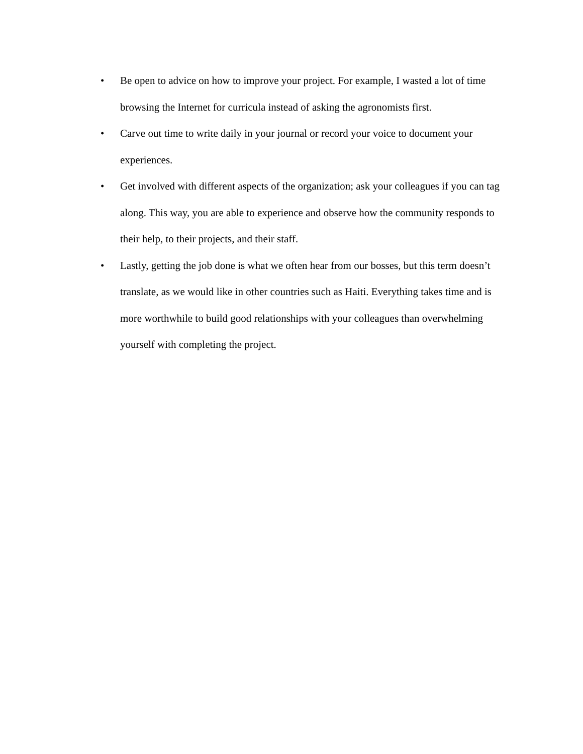• Be open to advice on how to improve your project. For example, I wasted a lot of time browsing the Internet for curricula instead of asking the agronomists first.
• Carve out time to write daily in your journal or record your voice to document your experiences.
• Get involved with different aspects of the organization; ask your colleagues if you can tag along. This way, you are able to experience and observe how the community responds to their help, to their projects, and their staff.
• Lastly, getting the job done is what we often hear from our bosses, but this term doesn’t translate, as we would like in other countries such as Haiti. Everything takes time and is more worthwhile to build good relationships with your colleagues than overwhelming yourself with completing the project.